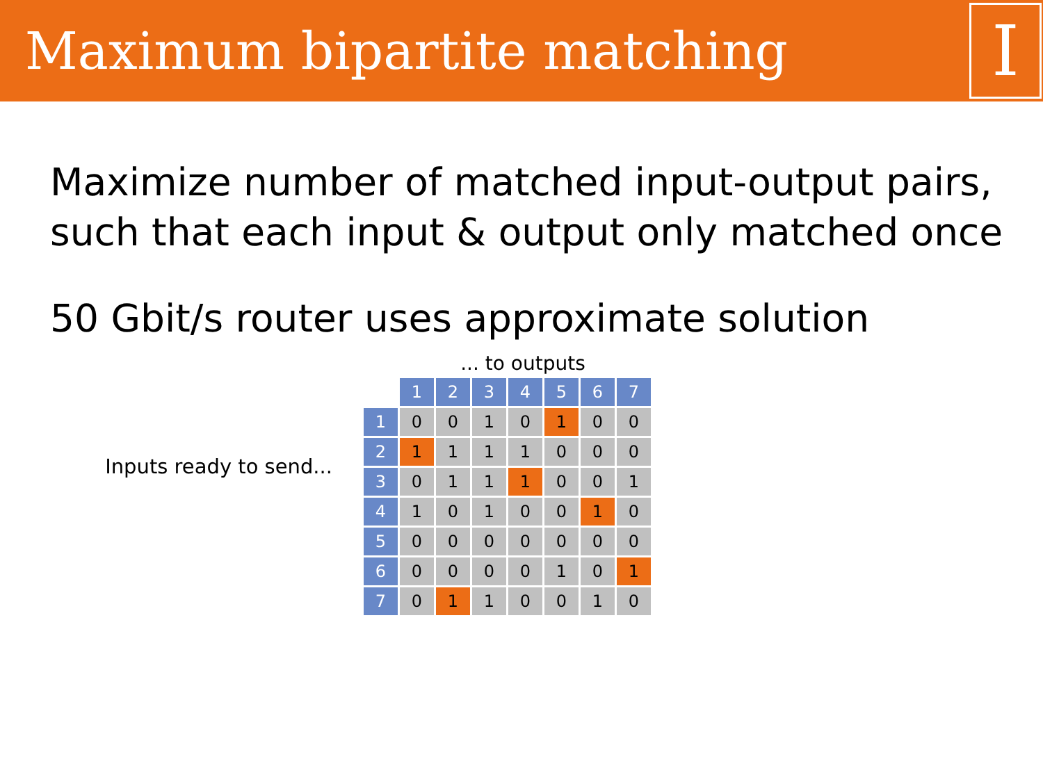Maximum bipartite matching
I
Maximize number of matched input-output pairs, such that each input & output only matched once
50 Gbit/s router uses approximate solution
Inputs ready to send...
... to outputs
| | 1 | 2 | 3 | 4 | 5 | 6 | 7 |
| 1 | 0 | 0 | 1 | 0 | 1 | 0 | 0 |
| 2 | 1 | 1 | 1 | 1 | 0 | 0 | 0 |
| 3 | 0 | 1 | 1 | 1 | 0 | 0 | 1 |
| 4 | 1 | 0 | 1 | 0 | 0 | 1 | 0 |
| 5 | 0 | 0 | 0 | 0 | 0 | 0 | 0 |
| 6 | 0 | 0 | 0 | 0 | 1 | 0 | 1 |
| 7 | 0 | 1 | 1 | 0 | 0 | 1 | 0 |